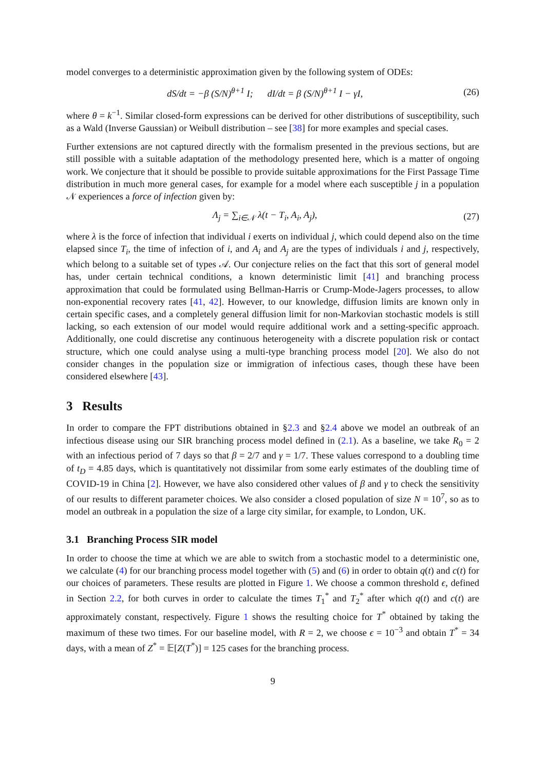model converges to a deterministic approximation given by the following system of ODEs:
dS/dt = −β (S/N)<sup>θ+1</sup> I; dI/dt = β (S/N)<sup>θ+1</sup> I − γI, (26)
where θ = k<sup>−1</sup>. Similar closed-form expressions can be derived for other distributions of susceptibility, such as a Wald (Inverse Gaussian) or Weibull distribution – see [38] for more examples and special cases.
Further extensions are not captured directly with the formalism presented in the previous sections, but are still possible with a suitable adaptation of the methodology presented here, which is a matter of ongoing work. We conjecture that it should be possible to provide suitable approximations for the First Passage Time distribution in much more general cases, for example for a model where each susceptible j in a population 𝒩 experiences a force of infection given by:
Λ<sub>j</sub> = ∑<sub>i∈𝒩</sub> λ(t − T<sub>i</sub>, A<sub>i</sub>, A<sub>j</sub>), (27)
where λ is the force of infection that individual i exerts on individual j, which could depend also on the time elapsed since T<sub>i</sub>, the time of infection of i, and A<sub>i</sub> and A<sub>j</sub> are the types of individuals i and j, respectively, which belong to a suitable set of types 𝒜. Our conjecture relies on the fact that this sort of general model has, under certain technical conditions, a known deterministic limit [41] and branching process approximation that could be formulated using Bellman-Harris or Crump-Mode-Jagers processes, to allow non-exponential recovery rates [41, 42]. However, to our knowledge, diffusion limits are known only in certain specific cases, and a completely general diffusion limit for non-Markovian stochastic models is still lacking, so each extension of our model would require additional work and a setting-specific approach. Additionally, one could discretise any continuous heterogeneity with a discrete population risk or contact structure, which one could analyse using a multi-type branching process model [20]. We also do not consider changes in the population size or immigration of infectious cases, though these have been considered elsewhere [43].
3 Results
In order to compare the FPT distributions obtained in §2.3 and §2.4 above we model an outbreak of an infectious disease using our SIR branching process model defined in (2.1). As a baseline, we take R<sub>0</sub> = 2 with an infectious period of 7 days so that β = 2/7 and γ = 1/7. These values correspond to a doubling time of t<sub>D</sub> = 4.85 days, which is quantitatively not dissimilar from some early estimates of the doubling time of COVID-19 in China [2]. However, we have also considered other values of β and γ to check the sensitivity of our results to different parameter choices. We also consider a closed population of size N = 10<sup>7</sup>, so as to model an outbreak in a population the size of a large city similar, for example, to London, UK.
3.1 Branching Process SIR model
In order to choose the time at which we are able to switch from a stochastic model to a deterministic one, we calculate (4) for our branching process model together with (5) and (6) in order to obtain q(t) and c(t) for our choices of parameters. These results are plotted in Figure 1. We choose a common threshold ϵ, defined in Section 2.2, for both curves in order to calculate the times T<sub>1</sub><sup>*</sup> and T<sub>2</sub><sup>*</sup> after which q(t) and c(t) are approximately constant, respectively. Figure 1 shows the resulting choice for T<sup>*</sup> obtained by taking the maximum of these two times. For our baseline model, with R = 2, we choose ϵ = 10<sup>−3</sup> and obtain T<sup>*</sup> = 34 days, with a mean of Z<sup>*</sup> = 𝔼[Z(T<sup>*</sup>)] = 125 cases for the branching process.
9